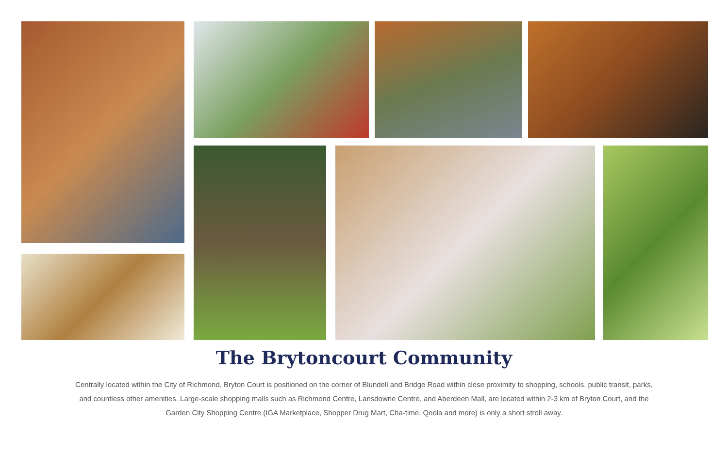The Brytoncourt Community
Centrally located within the City of Richmond, Bryton Court is positioned on the corner of Blundell and Bridge Road within close proximity to shopping, schools, public transit, parks, and countless other amenities. Large-scale shopping malls such as Richmond Centre, Lansdowne Centre, and Aberdeen Mall, are located within 2-3 km of Bryton Court, and the Garden City Shopping Centre (IGA Marketplace, Shopper Drug Mart, Cha-time, Qoola and more) is only a short stroll away.